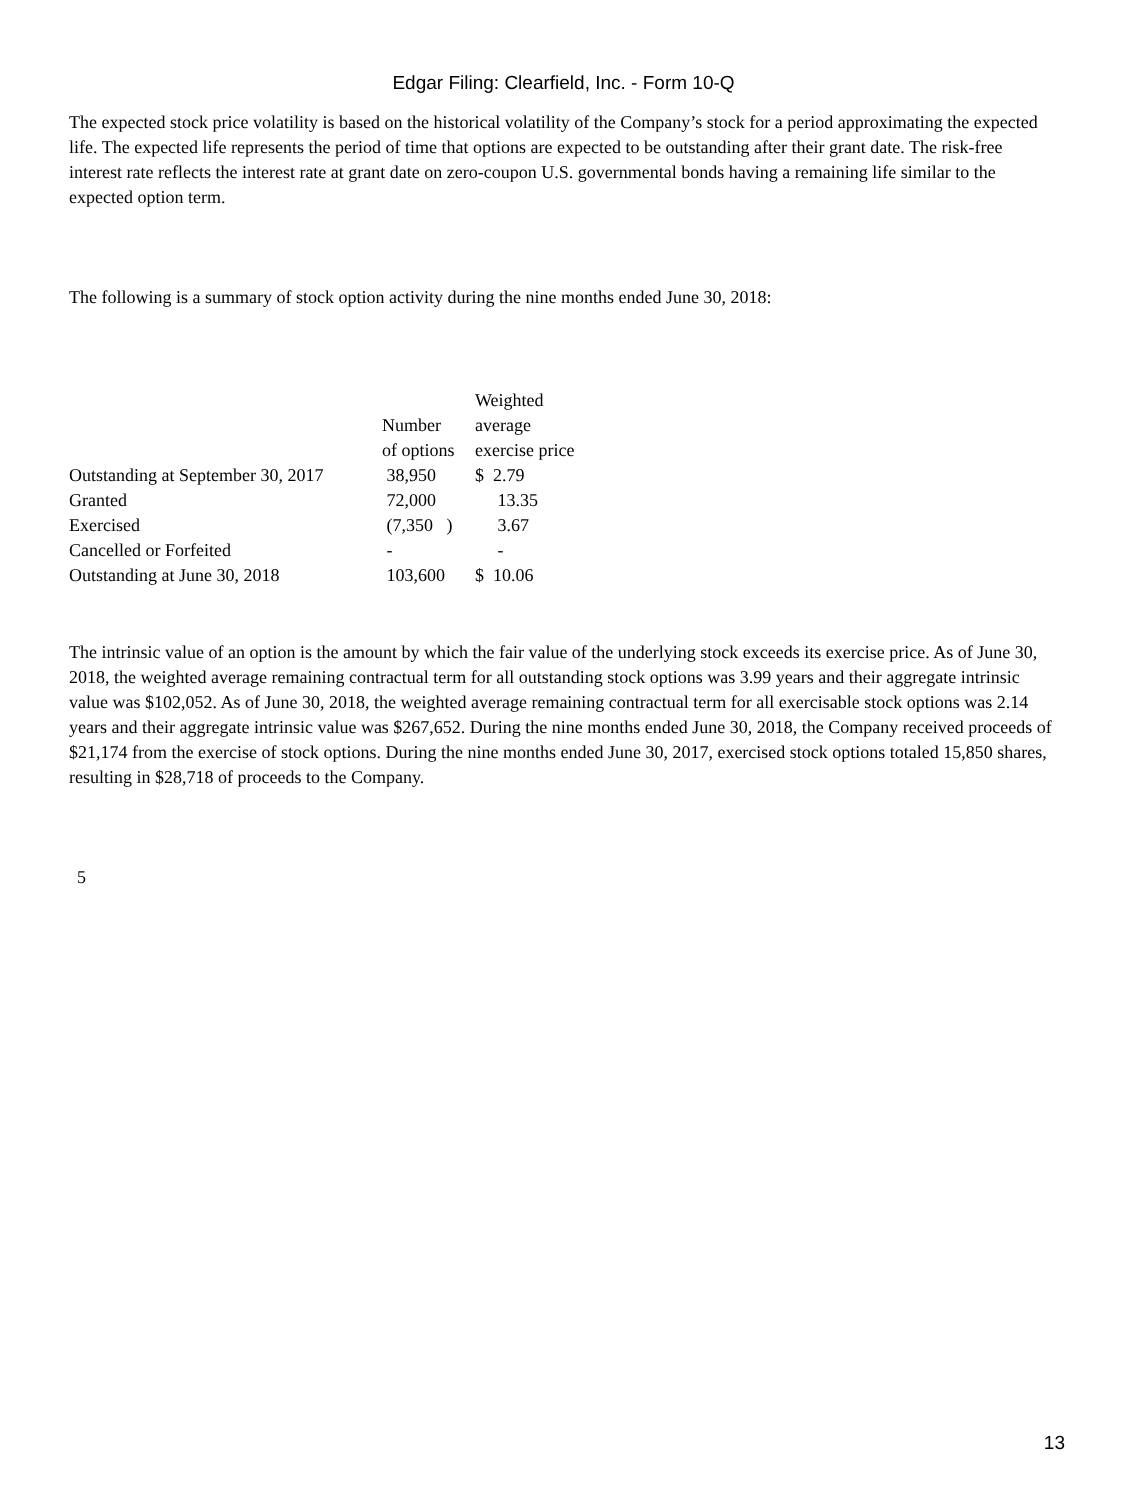Edgar Filing: Clearfield, Inc. - Form 10-Q
The expected stock price volatility is based on the historical volatility of the Company’s stock for a period approximating the expected life. The expected life represents the period of time that options are expected to be outstanding after their grant date. The risk-free interest rate reflects the interest rate at grant date on zero-coupon U.S. governmental bonds having a remaining life similar to the expected option term.
The following is a summary of stock option activity during the nine months ended June 30, 2018:
| | Number of options | Weighted average exercise price |
| Outstanding at September 30, 2017 | 38,950 | $ 2.79 |
| Granted | 72,000 | 13.35 |
| Exercised | (7,350 ) | 3.67 |
| Cancelled or Forfeited | - | - |
| Outstanding at June 30, 2018 | 103,600 | $ 10.06 |
The intrinsic value of an option is the amount by which the fair value of the underlying stock exceeds its exercise price. As of June 30, 2018, the weighted average remaining contractual term for all outstanding stock options was 3.99 years and their aggregate intrinsic value was $102,052. As of June 30, 2018, the weighted average remaining contractual term for all exercisable stock options was 2.14 years and their aggregate intrinsic value was $267,652. During the nine months ended June 30, 2018, the Company received proceeds of $21,174 from the exercise of stock options. During the nine months ended June 30, 2017, exercised stock options totaled 15,850 shares, resulting in $28,718 of proceeds to the Company.
5
13